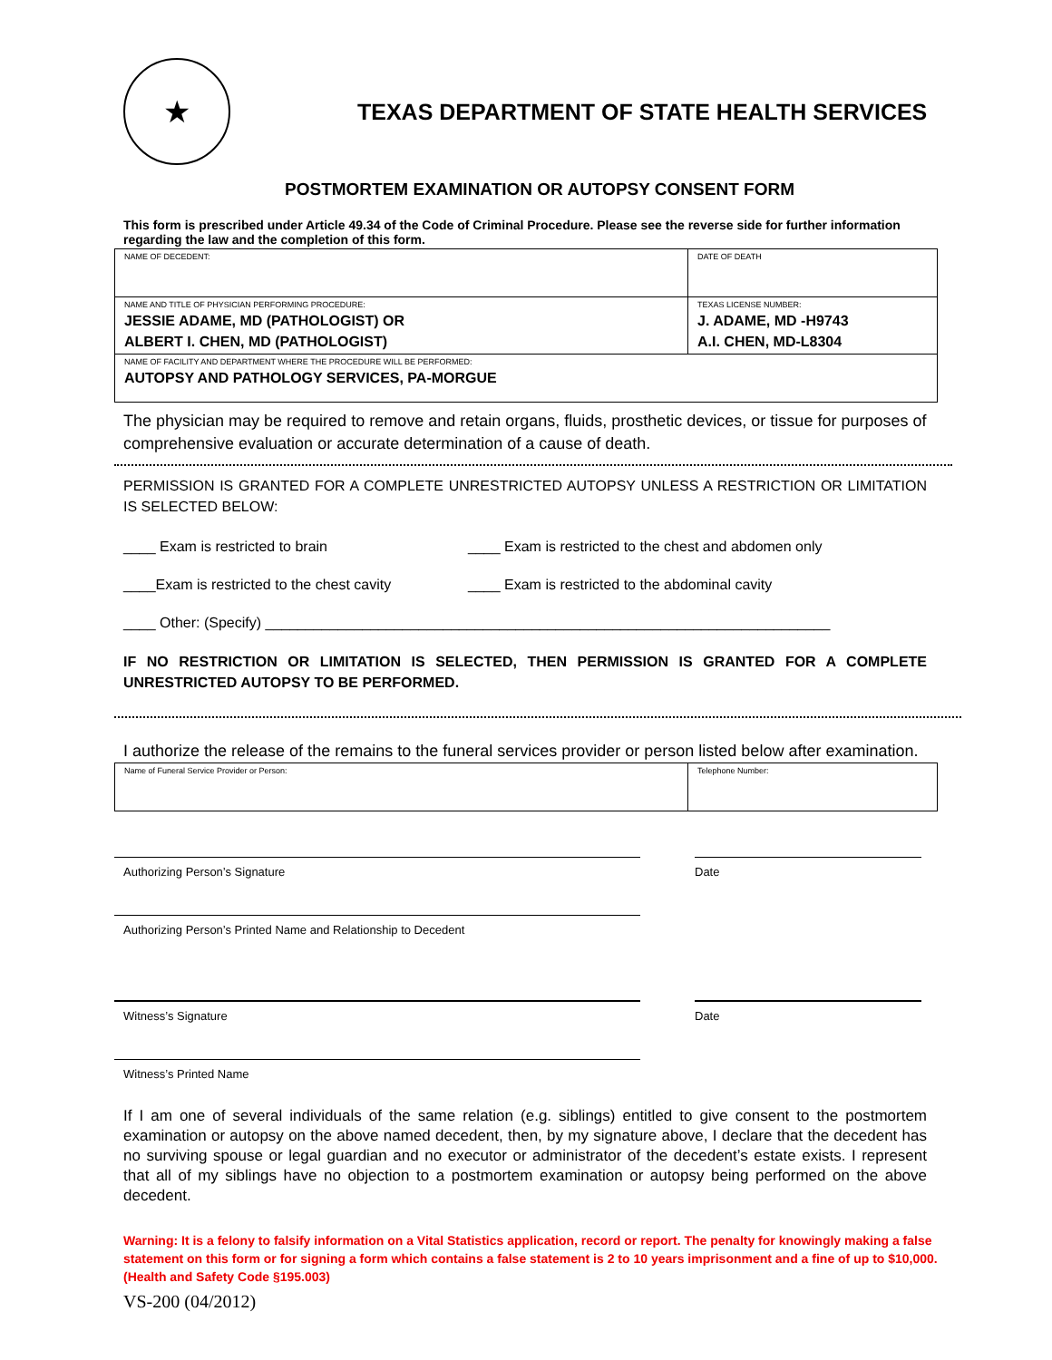★
TEXAS DEPARTMENT OF STATE HEALTH SERVICES
POSTMORTEM EXAMINATION OR AUTOPSY CONSENT FORM
This form is prescribed under Article 49.34 of the Code of Criminal Procedure. Please see the reverse side for further information regarding the law and the completion of this form.
| NAME OF DECEDENT: | DATE OF DEATH |
| NAME AND TITLE OF PHYSICIAN PERFORMING PROCEDURE: JESSIE ADAME, MD (PATHOLOGIST) OR ALBERT I. CHEN, MD (PATHOLOGIST) | TEXAS LICENSE NUMBER: J. ADAME, MD -H9743 A.I. CHEN, MD-L8304 |
| NAME OF FACILITY AND DEPARTMENT WHERE THE PROCEDURE WILL BE PERFORMED: AUTOPSY AND PATHOLOGY SERVICES, PA-MORGUE | |
The physician may be required to remove and retain organs, fluids, prosthetic devices, or tissue for purposes of comprehensive evaluation or accurate determination of a cause of death.
PERMISSION IS GRANTED FOR A COMPLETE UNRESTRICTED AUTOPSY UNLESS A RESTRICTION OR LIMITATION IS SELECTED BELOW:
____ Exam is restricted to brain ____ Exam is restricted to the chest and abdomen only
____Exam is restricted to the chest cavity
____ Exam is restricted to the abdominal cavity
____ Other: (Specify) ______________________________________________________________________
IF NO RESTRICTION OR LIMITATION IS SELECTED, THEN PERMISSION IS GRANTED FOR A COMPLETE UNRESTRICTED AUTOPSY TO BE PERFORMED.
I authorize the release of the remains to the funeral services provider or person listed below after examination.
| Name of Funeral Service Provider or Person: | Telephone Number: |
Authorizing Person’s Signature Date
Authorizing Person’s Printed Name and Relationship to Decedent
Witness’s Signature Date
Witness’s Printed Name
If I am one of several individuals of the same relation (e.g. siblings) entitled to give consent to the postmortem examination or autopsy on the above named decedent, then, by my signature above, I declare that the decedent has no surviving spouse or legal guardian and no executor or administrator of the decedent’s estate exists. I represent that all of my siblings have no objection to a postmortem examination or autopsy being performed on the above decedent.
Warning: It is a felony to falsify information on a Vital Statistics application, record or report. The penalty for knowingly making a false statement on this form or for signing a form which contains a false statement is 2 to 10 years imprisonment and a fine of up to $10,000. (Health and Safety Code §195.003)
VS-200 (04/2012)